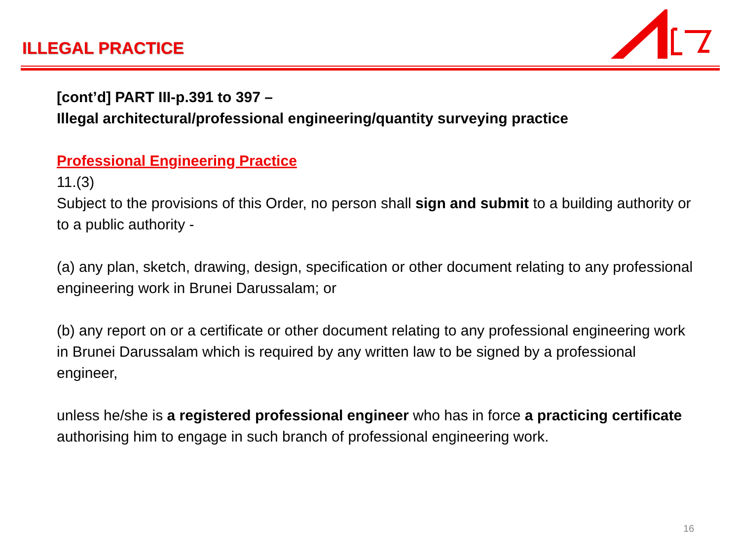ILLEGAL PRACTICE
[cont’d] PART III-p.391 to 397 –
Illegal architectural/professional engineering/quantity surveying practice
Professional Engineering Practice
11.(3)
Subject to the provisions of this Order, no person shall sign and submit to a building authority or to a public authority -
(a) any plan, sketch, drawing, design, specification or other document relating to any professional engineering work in Brunei Darussalam; or
(b) any report on or a certificate or other document relating to any professional engineering work in Brunei Darussalam which is required by any written law to be signed by a professional engineer,
unless he/she is a registered professional engineer who has in force a practicing certificate authorising him to engage in such branch of professional engineering work.
16